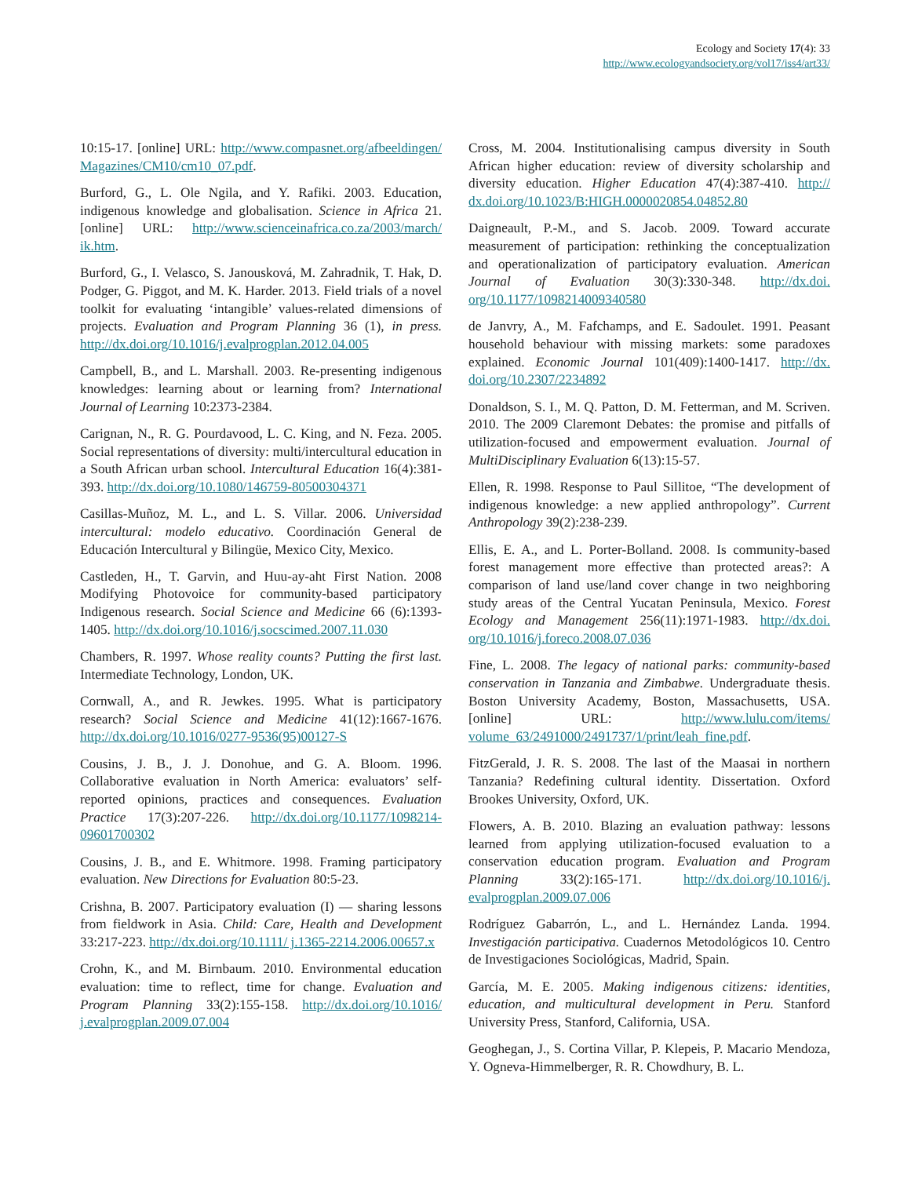Ecology and Society 17(4): 33
http://www.ecologyandsociety.org/vol17/iss4/art33/
10:15-17. [online] URL: http://www.compasnet.org/afbeeldingen/ Magazines/CM10/cm10_07.pdf.
Burford, G., L. Ole Ngila, and Y. Rafiki. 2003. Education, indigenous knowledge and globalisation. Science in Africa 21. [online] URL: http://www.scienceinafrica.co.za/2003/march/ ik.htm.
Burford, G., I. Velasco, S. Janousková, M. Zahradnik, T. Hak, D. Podger, G. Piggot, and M. K. Harder. 2013. Field trials of a novel toolkit for evaluating ‘intangible’ values-related dimensions of projects. Evaluation and Program Planning 36 (1), in press. http://dx.doi.org/10.1016/j.evalprogplan.2012.04.005
Campbell, B., and L. Marshall. 2003. Re-presenting indigenous knowledges: learning about or learning from? International Journal of Learning 10:2373-2384.
Carignan, N., R. G. Pourdavood, L. C. King, and N. Feza. 2005. Social representations of diversity: multi/intercultural education in a South African urban school. Intercultural Education 16(4):381-393. http://dx.doi.org/10.1080/146759-80500304371
Casillas-Muñoz, M. L., and L. S. Villar. 2006. Universidad intercultural: modelo educativo. Coordinación General de Educación Intercultural y Bilingüe, Mexico City, Mexico.
Castleden, H., T. Garvin, and Huu-ay-aht First Nation. 2008 Modifying Photovoice for community-based participatory Indigenous research. Social Science and Medicine 66 (6):1393-1405. http://dx.doi.org/10.1016/j.socscimed.2007.11.030
Chambers, R. 1997. Whose reality counts? Putting the first last. Intermediate Technology, London, UK.
Cornwall, A., and R. Jewkes. 1995. What is participatory research? Social Science and Medicine 41(12):1667-1676. http://dx.doi.org/10.1016/0277-9536(95)00127-S
Cousins, J. B., J. J. Donohue, and G. A. Bloom. 1996. Collaborative evaluation in North America: evaluators’ self-reported opinions, practices and consequences. Evaluation Practice 17(3):207-226. http://dx.doi.org/10.1177/1098214-09601700302
Cousins, J. B., and E. Whitmore. 1998. Framing participatory evaluation. New Directions for Evaluation 80:5-23.
Crishna, B. 2007. Participatory evaluation (I) — sharing lessons from fieldwork in Asia. Child: Care, Health and Development 33:217-223. http://dx.doi.org/10.1111/ j.1365-2214.2006.00657.x
Crohn, K., and M. Birnbaum. 2010. Environmental education evaluation: time to reflect, time for change. Evaluation and Program Planning 33(2):155-158. http://dx.doi.org/10.1016/ j.evalprogplan.2009.07.004
Cross, M. 2004. Institutionalising campus diversity in South African higher education: review of diversity scholarship and diversity education. Higher Education 47(4):387-410. http:// dx.doi.org/10.1023/B:HIGH.0000020854.04852.80
Daigneault, P.-M., and S. Jacob. 2009. Toward accurate measurement of participation: rethinking the conceptualization and operationalization of participatory evaluation. American Journal of Evaluation 30(3):330-348. http://dx.doi. org/10.1177/1098214009340580
de Janvry, A., M. Fafchamps, and E. Sadoulet. 1991. Peasant household behaviour with missing markets: some paradoxes explained. Economic Journal 101(409):1400-1417. http://dx. doi.org/10.2307/2234892
Donaldson, S. I., M. Q. Patton, D. M. Fetterman, and M. Scriven. 2010. The 2009 Claremont Debates: the promise and pitfalls of utilization-focused and empowerment evaluation. Journal of MultiDisciplinary Evaluation 6(13):15-57.
Ellen, R. 1998. Response to Paul Sillitoe, “The development of indigenous knowledge: a new applied anthropology”. Current Anthropology 39(2):238-239.
Ellis, E. A., and L. Porter-Bolland. 2008. Is community-based forest management more effective than protected areas?: A comparison of land use/land cover change in two neighboring study areas of the Central Yucatan Peninsula, Mexico. Forest Ecology and Management 256(11):1971-1983. http://dx.doi. org/10.1016/j.foreco.2008.07.036
Fine, L. 2008. The legacy of national parks: community-based conservation in Tanzania and Zimbabwe. Undergraduate thesis. Boston University Academy, Boston, Massachusetts, USA. [online] URL: http://www.lulu.com/items/ volume_63/2491000/2491737/1/print/leah_fine.pdf.
FitzGerald, J. R. S. 2008. The last of the Maasai in northern Tanzania? Redefining cultural identity. Dissertation. Oxford Brookes University, Oxford, UK.
Flowers, A. B. 2010. Blazing an evaluation pathway: lessons learned from applying utilization-focused evaluation to a conservation education program. Evaluation and Program Planning 33(2):165-171. http://dx.doi.org/10.1016/j. evalprogplan.2009.07.006
Rodríguez Gabarrón, L., and L. Hernández Landa. 1994. Investigación participativa. Cuadernos Metodológicos 10. Centro de Investigaciones Sociológicas, Madrid, Spain.
García, M. E. 2005. Making indigenous citizens: identities, education, and multicultural development in Peru. Stanford University Press, Stanford, California, USA.
Geoghegan, J., S. Cortina Villar, P. Klepeis, P. Macario Mendoza, Y. Ogneva-Himmelberger, R. R. Chowdhury, B. L.